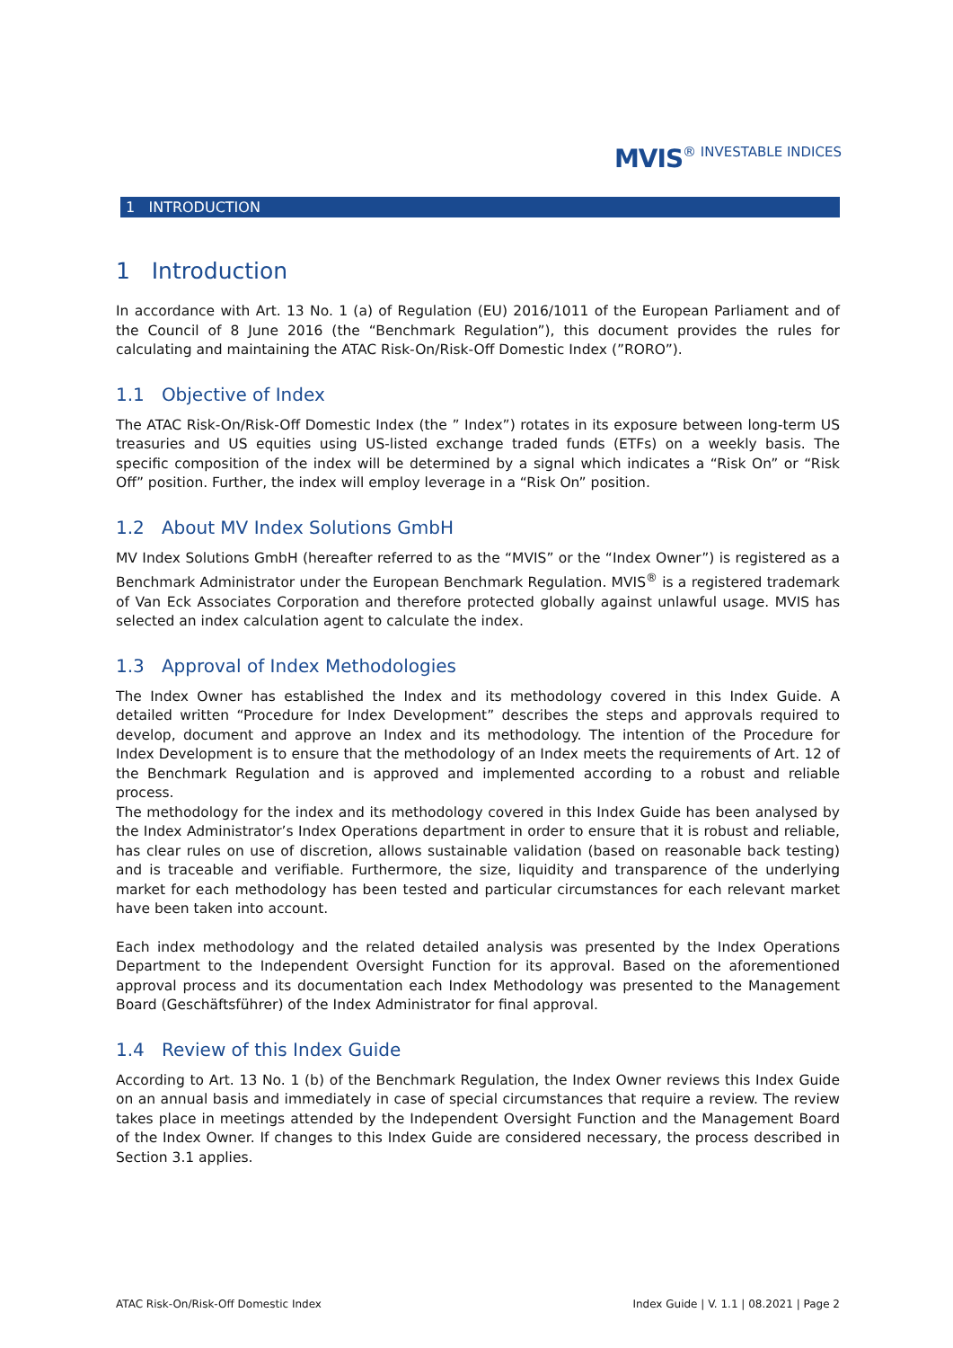MVIS® INVESTABLE INDICES
1 INTRODUCTION
1 Introduction
In accordance with Art. 13 No. 1 (a) of Regulation (EU) 2016/1011 of the European Parliament and of the Council of 8 June 2016 (the “Benchmark Regulation”), this document provides the rules for calculating and maintaining the ATAC Risk-On/Risk-Off Domestic Index (”RORO”).
1.1 Objective of Index
The ATAC Risk-On/Risk-Off Domestic Index (the ” Index”) rotates in its exposure between long-term US treasuries and US equities using US-listed exchange traded funds (ETFs) on a weekly basis. The specific composition of the index will be determined by a signal which indicates a “Risk On” or “Risk Off” position. Further, the index will employ leverage in a “Risk On” position.
1.2 About MV Index Solutions GmbH
MV Index Solutions GmbH (hereafter referred to as the “MVIS” or the “Index Owner”) is registered as a Benchmark Administrator under the European Benchmark Regulation. MVIS<sup>®</sup> is a registered trademark of Van Eck Associates Corporation and therefore protected globally against unlawful usage. MVIS has selected an index calculation agent to calculate the index.
1.3 Approval of Index Methodologies
The Index Owner has established the Index and its methodology covered in this Index Guide. A detailed written “Procedure for Index Development” describes the steps and approvals required to develop, document and approve an Index and its methodology. The intention of the Procedure for Index Development is to ensure that the methodology of an Index meets the requirements of Art. 12 of the Benchmark Regulation and is approved and implemented according to a robust and reliable process.
The methodology for the index and its methodology covered in this Index Guide has been analysed by the Index Administrator’s Index Operations department in order to ensure that it is robust and reliable, has clear rules on use of discretion, allows sustainable validation (based on reasonable back testing) and is traceable and verifiable. Furthermore, the size, liquidity and transparence of the underlying market for each methodology has been tested and particular circumstances for each relevant market have been taken into account.
Each index methodology and the related detailed analysis was presented by the Index Operations Department to the Independent Oversight Function for its approval. Based on the aforementioned approval process and its documentation each Index Methodology was presented to the Management Board (Geschäftsführer) of the Index Administrator for final approval.
1.4 Review of this Index Guide
According to Art. 13 No. 1 (b) of the Benchmark Regulation, the Index Owner reviews this Index Guide on an annual basis and immediately in case of special circumstances that require a review. The review takes place in meetings attended by the Independent Oversight Function and the Management Board of the Index Owner. If changes to this Index Guide are considered necessary, the process described in Section 3.1 applies.
ATAC Risk-On/Risk-Off Domestic Index Index Guide | V. 1.1 | 08.2021 | Page 2